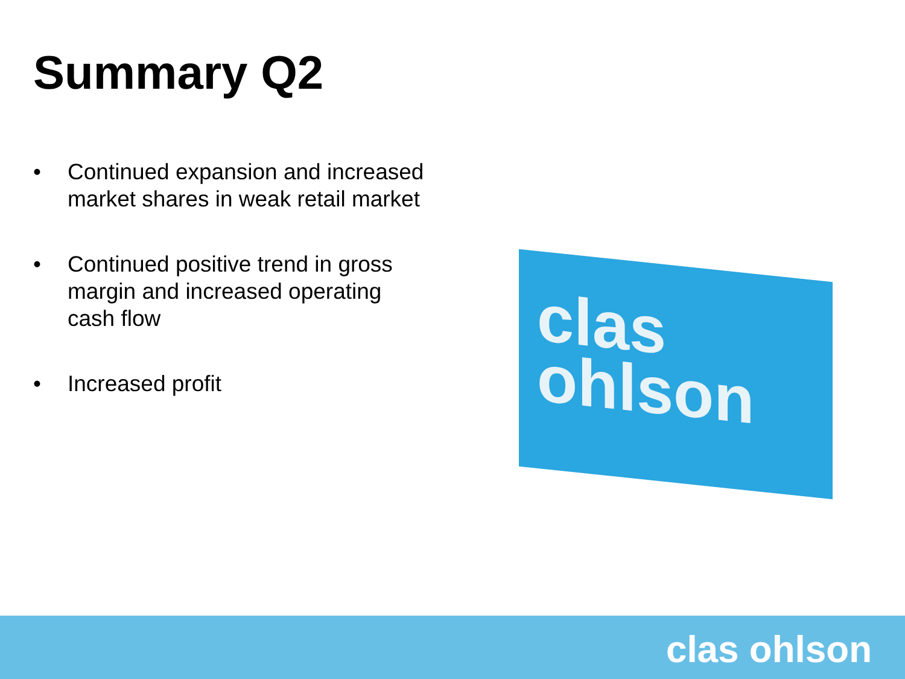Summary Q2
• Continued expansion and increased market shares in weak retail market
• Continued positive trend in gross margin and increased operating cash flow
• Increased profit
clas
ohlson
clas ohlson